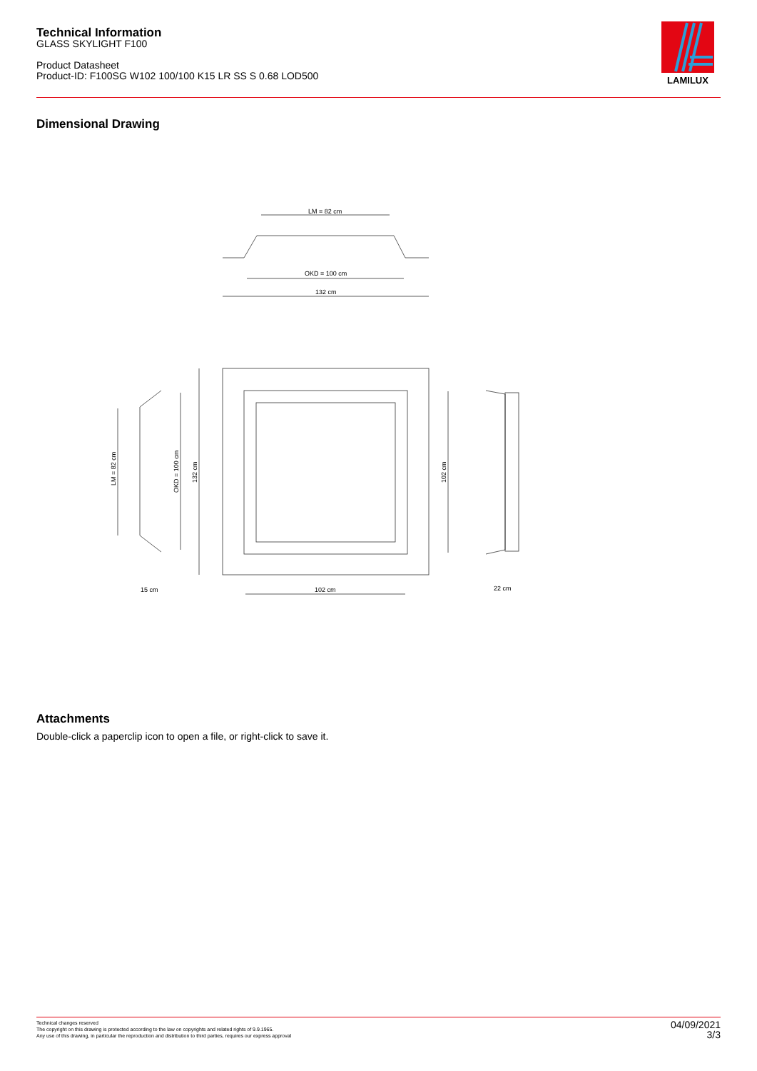Technical Information
GLASS SKYLIGHT F100
Product Datasheet
Product-ID: F100SG W102 100/100 K15 LR SS S 0.68 LOD500
LAMILUX
Dimensional Drawing
LM = 82 cm
OKD = 100 cm
132 cm
15 cm
102 cm
22 cm
LM = 82 cm
OKD = 100 cm
132 cm
102 cm
Attachments
Double-click a paperclip icon to open a file, or right-click to save it.
Technical changes reserved
The copyright on this drawing is protected according to the law on copyrights and related rights of 9.9.1965.
Any use of this drawing, in particular the reproduction and distribution to third parties, requires our express approval
04/09/2021
3/3